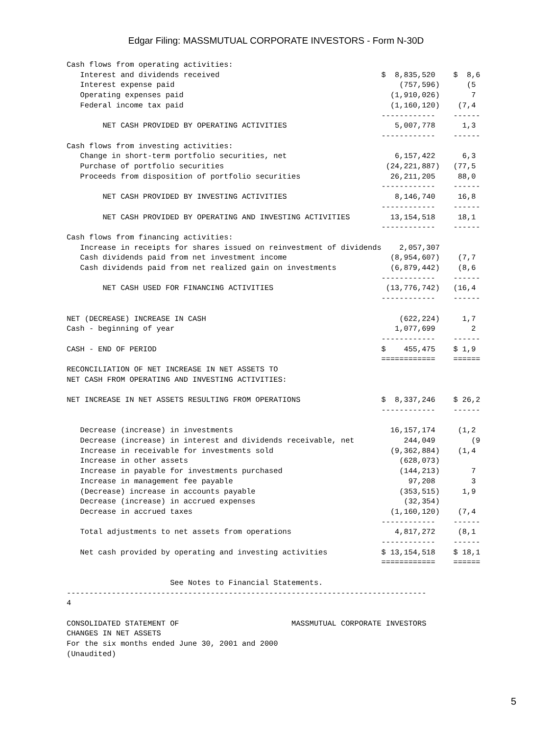Edgar Filing: MASSMUTUAL CORPORATE INVESTORS - Form N-30D
Cash flows from operating activities:
   Interest and dividends received                                    $  8,835,520    $  8,6
   Interest expense paid                                                  (757,596)      (5
   Operating expenses paid                                              (1,910,026)       7
   Federal income tax paid                                              (1,160,120)    (7,4
                                                                      ------------    ------
        NET CASH PROVIDED BY OPERATING ACTIVITIES                        5,007,778      1,3
                                                                      ------------    ------
Cash flows from investing activities:
   Change in short-term portfolio securities, net                        6,157,422      6,3
   Purchase of portfolio securities                                    (24,221,887)   (77,5
   Proceeds from disposition of portfolio securities                    26,211,205     88,0
                                                                      ------------    ------
        NET CASH PROVIDED BY INVESTING ACTIVITIES                        8,146,740     16,8
                                                                      ------------    ------
        NET CASH PROVIDED BY OPERATING AND INVESTING ACTIVITIES         13,154,518     18,1
                                                                      ------------    ------
Cash flows from financing activities:
   Increase in receipts for shares issued on reinvestment of dividends    2,057,307
   Cash dividends paid from net investment income                       (8,954,607)    (7,7
   Cash dividends paid from net realized gain on investments            (6,879,442)    (8,6
                                                                      ------------    ------
        NET CASH USED FOR FINANCING ACTIVITIES                         (13,776,742)   (16,4
                                                                      ------------    ------

NET (DECREASE) INCREASE IN CASH                                           (622,224)     1,7
Cash - beginning of year                                                 1,077,699        2
                                                                      ------------    ------
CASH - END OF PERIOD                                                  $    455,475    $ 1,9
                                                                      ============    ======
RECONCILIATION OF NET INCREASE IN NET ASSETS TO
NET CASH FROM OPERATING AND INVESTING ACTIVITIES:

NET INCREASE IN NET ASSETS RESULTING FROM OPERATIONS                  $  8,337,246    $ 26,2
                                                                      ------------    ------

   Decrease (increase) in investments                                   16,157,174     (1,2
   Decrease (increase) in interest and dividends receivable, net           244,049        (9
   Increase in receivable for investments sold                          (9,362,884)    (1,4
   Increase in other assets                                               (628,073)
   Increase in payable for investments purchased                          (144,213)       7
   Increase in management fee payable                                       97,208        3
   (Decrease) increase in accounts payable                                (353,515)     1,9
   Decrease (increase) in accrued expenses                                 (32,354)
   Decrease in accrued taxes                                            (1,160,120)    (7,4
                                                                      ------------    ------
   Total adjustments to net assets from operations                       4,817,272     (8,1
                                                                      ------------    ------
   Net cash provided by operating and investing activities            $ 13,154,518    $ 18,1
                                                                      ============    ======

                       See Notes to Financial Statements.
--------------------------------------------------------------------------------
4

CONSOLIDATED STATEMENT OF                         MASSMUTUAL CORPORATE INVESTORS
CHANGES IN NET ASSETS
For the six months ended June 30, 2001 and 2000
(Unaudited)
5